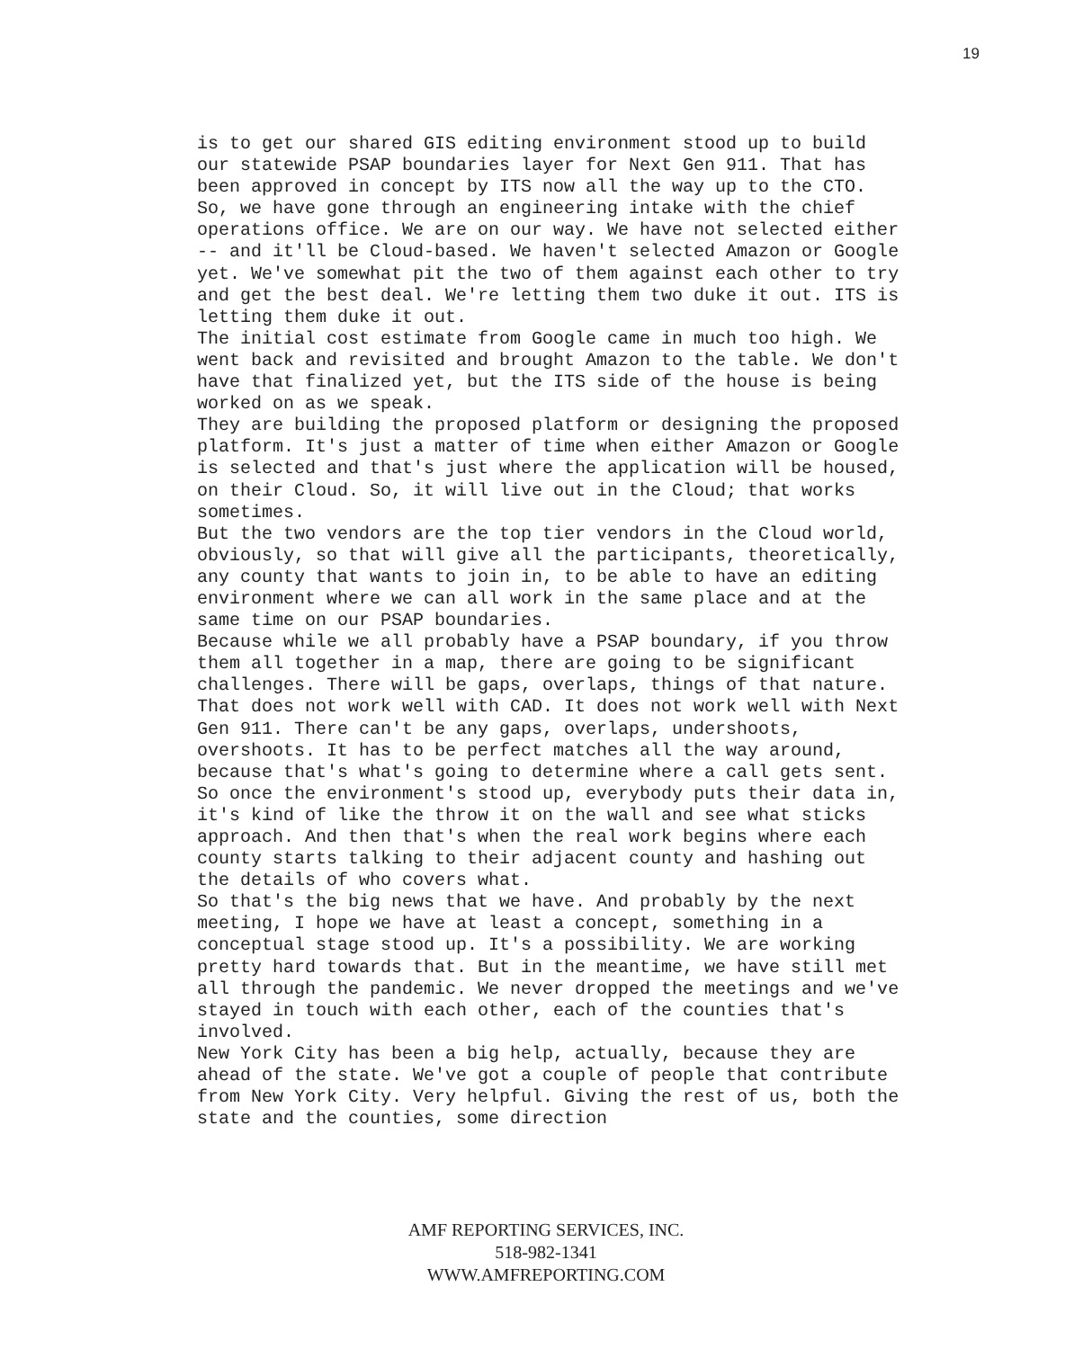19
is to get our shared GIS editing environment stood up to build our statewide PSAP boundaries layer for Next Gen 911. That has been approved in concept by ITS now all the way up to the CTO. So, we have gone through an engineering intake with the chief operations office. We are on our way. We have not selected either -- and it'll be Cloud-based. We haven't selected Amazon or Google yet. We've somewhat pit the two of them against each other to try and get the best deal. We're letting them two duke it out. ITS is letting them duke it out.
The initial cost estimate from Google came in much too high. We went back and revisited and brought Amazon to the table. We don't have that finalized yet, but the ITS side of the house is being worked on as we speak.
They are building the proposed platform or designing the proposed platform. It's just a matter of time when either Amazon or Google is selected and that's just where the application will be housed, on their Cloud. So, it will live out in the Cloud; that works sometimes.
But the two vendors are the top tier vendors in the Cloud world, obviously, so that will give all the participants, theoretically, any county that wants to join in, to be able to have an editing environment where we can all work in the same place and at the same time on our PSAP boundaries.
Because while we all probably have a PSAP boundary, if you throw them all together in a map, there are going to be significant challenges. There will be gaps, overlaps, things of that nature. That does not work well with CAD. It does not work well with Next Gen 911. There can't be any gaps, overlaps, undershoots, overshoots. It has to be perfect matches all the way around, because that's what's going to determine where a call gets sent.
So once the environment's stood up, everybody puts their data in, it's kind of like the throw it on the wall and see what sticks approach. And then that's when the real work begins where each county starts talking to their adjacent county and hashing out the details of who covers what.
So that's the big news that we have. And probably by the next meeting, I hope we have at least a concept, something in a conceptual stage stood up. It's a possibility. We are working pretty hard towards that. But in the meantime, we have still met all through the pandemic. We never dropped the meetings and we've stayed in touch with each other, each of the counties that's involved.
New York City has been a big help, actually, because they are ahead of the state. We've got a couple of people that contribute from New York City. Very helpful. Giving the rest of us, both the state and the counties, some direction
AMF REPORTING SERVICES, INC.
518-982-1341
WWW.AMFREPORTING.COM